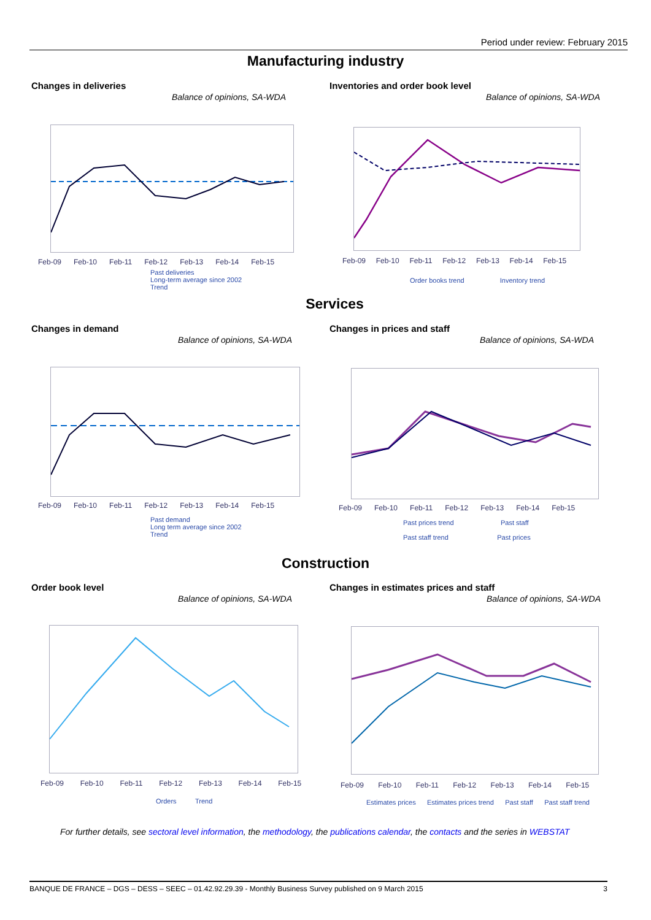Period under review: February 2015
Manufacturing industry
Changes in deliveries
Balance of opinions, SA-WDA
Inventories and order book level
Balance of opinions, SA-WDA
Feb-09 Feb-10 Feb-11 Feb-12 Feb-13 Feb-14 Feb-15
Past deliveries
Long-term average since 2002
Trend
Feb-09 Feb-10 Feb-11 Feb-12 Feb-13 Feb-14 Feb-15
Order books trend Inventory trend
Services
Changes in demand
Balance of opinions, SA-WDA
Changes in prices and staff
Balance of opinions, SA-WDA
Feb-09 Feb-10 Feb-11 Feb-12 Feb-13 Feb-14 Feb-15
Past demand
Long term average since 2002
Trend
Feb-09 Feb-10 Feb-11 Feb-12 Feb-13 Feb-14 Feb-15
Past prices trend Past staff
Past staff trend Past prices
Construction
Order book level
Balance of opinions, SA-WDA
Changes in estimates prices and staff
Balance of opinions, SA-WDA
Feb-09 Feb-10 Feb-11 Feb-12 Feb-13 Feb-14 Feb-15
Orders Trend
Feb-09 Feb-10 Feb-11 Feb-12 Feb-13 Feb-14 Feb-15
Estimates prices Estimates prices trend Past staff Past staff trend
For further details, see sectoral level information, the methodology, the publications calendar, the contacts and the series in WEBSTAT
BANQUE DE FRANCE – DGS – DESS – SEEC – 01.42.92.29.39 - Monthly Business Survey published on 9 March 2015 3